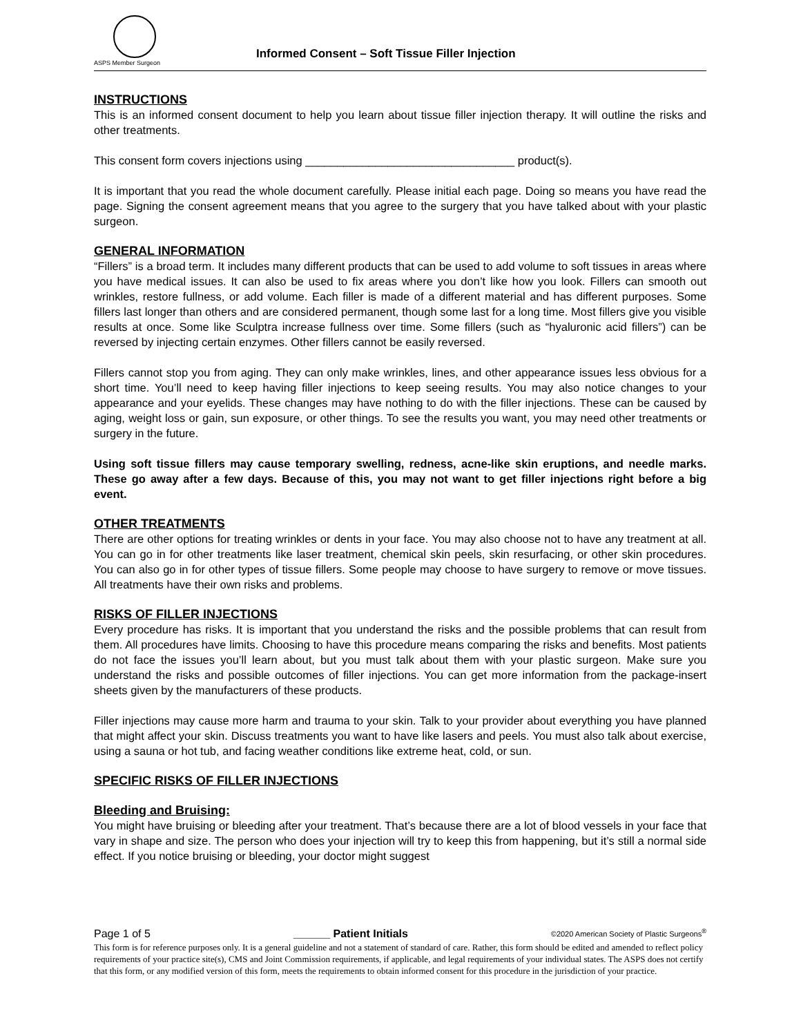ASPS Member Surgeon
Informed Consent – Soft Tissue Filler Injection
INSTRUCTIONS
This is an informed consent document to help you learn about tissue filler injection therapy. It will outline the risks and other treatments.
This consent form covers injections using _________________________________ product(s).
It is important that you read the whole document carefully. Please initial each page. Doing so means you have read the page. Signing the consent agreement means that you agree to the surgery that you have talked about with your plastic surgeon.
GENERAL INFORMATION
“Fillers” is a broad term. It includes many different products that can be used to add volume to soft tissues in areas where you have medical issues. It can also be used to fix areas where you don’t like how you look. Fillers can smooth out wrinkles, restore fullness, or add volume. Each filler is made of a different material and has different purposes. Some fillers last longer than others and are considered permanent, though some last for a long time. Most fillers give you visible results at once. Some like Sculptra increase fullness over time. Some fillers (such as “hyaluronic acid fillers”) can be reversed by injecting certain enzymes. Other fillers cannot be easily reversed.
Fillers cannot stop you from aging. They can only make wrinkles, lines, and other appearance issues less obvious for a short time. You’ll need to keep having filler injections to keep seeing results. You may also notice changes to your appearance and your eyelids. These changes may have nothing to do with the filler injections. These can be caused by aging, weight loss or gain, sun exposure, or other things. To see the results you want, you may need other treatments or surgery in the future.
Using soft tissue fillers may cause temporary swelling, redness, acne-like skin eruptions, and needle marks. These go away after a few days. Because of this, you may not want to get filler injections right before a big event.
OTHER TREATMENTS
There are other options for treating wrinkles or dents in your face. You may also choose not to have any treatment at all. You can go in for other treatments like laser treatment, chemical skin peels, skin resurfacing, or other skin procedures. You can also go in for other types of tissue fillers. Some people may choose to have surgery to remove or move tissues. All treatments have their own risks and problems.
RISKS OF FILLER INJECTIONS
Every procedure has risks. It is important that you understand the risks and the possible problems that can result from them. All procedures have limits. Choosing to have this procedure means comparing the risks and benefits. Most patients do not face the issues you’ll learn about, but you must talk about them with your plastic surgeon. Make sure you understand the risks and possible outcomes of filler injections. You can get more information from the package-insert sheets given by the manufacturers of these products.
Filler injections may cause more harm and trauma to your skin. Talk to your provider about everything you have planned that might affect your skin. Discuss treatments you want to have like lasers and peels. You must also talk about exercise, using a sauna or hot tub, and facing weather conditions like extreme heat, cold, or sun.
SPECIFIC RISKS OF FILLER INJECTIONS
Bleeding and Bruising:
You might have bruising or bleeding after your treatment. That’s because there are a lot of blood vessels in your face that vary in shape and size. The person who does your injection will try to keep this from happening, but it’s still a normal side effect. If you notice bruising or bleeding, your doctor might suggest
Page 1 of 5 ______ Patient Initials ©2020 American Society of Plastic Surgeons<sup>®</sup>
This form is for reference purposes only. It is a general guideline and not a statement of standard of care. Rather, this form should be edited and amended to reflect policy requirements of your practice site(s), CMS and Joint Commission requirements, if applicable, and legal requirements of your individual states. The ASPS does not certify that this form, or any modified version of this form, meets the requirements to obtain informed consent for this procedure in the jurisdiction of your practice.